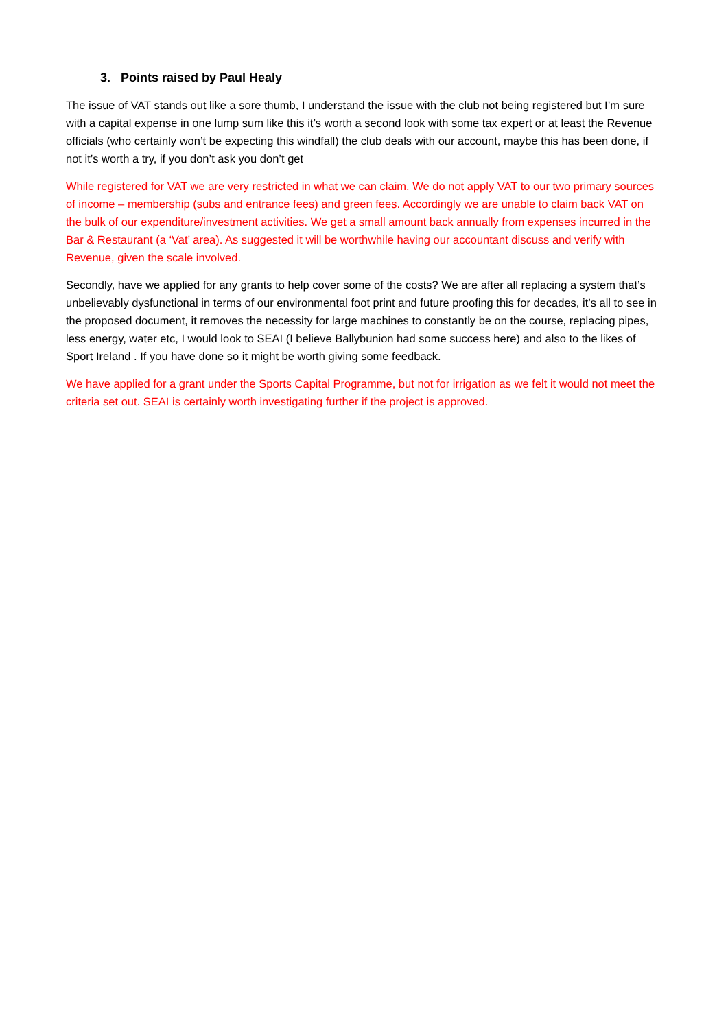3. Points raised by Paul Healy
The issue of VAT stands out like a sore thumb, I understand the issue with the club not being registered but I’m sure with a capital expense in one lump sum like this it’s worth a second look with some tax expert or at least the Revenue officials (who certainly won’t be expecting this windfall) the club deals with our account, maybe this has been done, if not it’s worth a try, if you don’t ask you don’t get
While registered for VAT we are very restricted in what we can claim. We do not apply VAT to our two primary sources of income – membership (subs and entrance fees) and green fees. Accordingly we are unable to claim back VAT on the bulk of our expenditure/investment activities. We get a small amount back annually from expenses incurred in the Bar & Restaurant (a ‘Vat’ area). As suggested it will be worthwhile having our accountant discuss and verify with Revenue, given the scale involved.
Secondly, have we applied for any grants to help cover some of the costs? We are after all replacing a system that’s unbelievably dysfunctional in terms of our environmental foot print and future proofing this for decades, it’s all to see in the proposed document, it removes the necessity for large machines to constantly be on the course, replacing pipes, less energy, water etc, I would look to SEAI (I believe Ballybunion had some success here) and also to the likes of Sport Ireland . If you have done so it might be worth giving some feedback.
We have applied for a grant under the Sports Capital Programme, but not for irrigation as we felt it would not meet the criteria set out. SEAI is certainly worth investigating further if the project is approved.